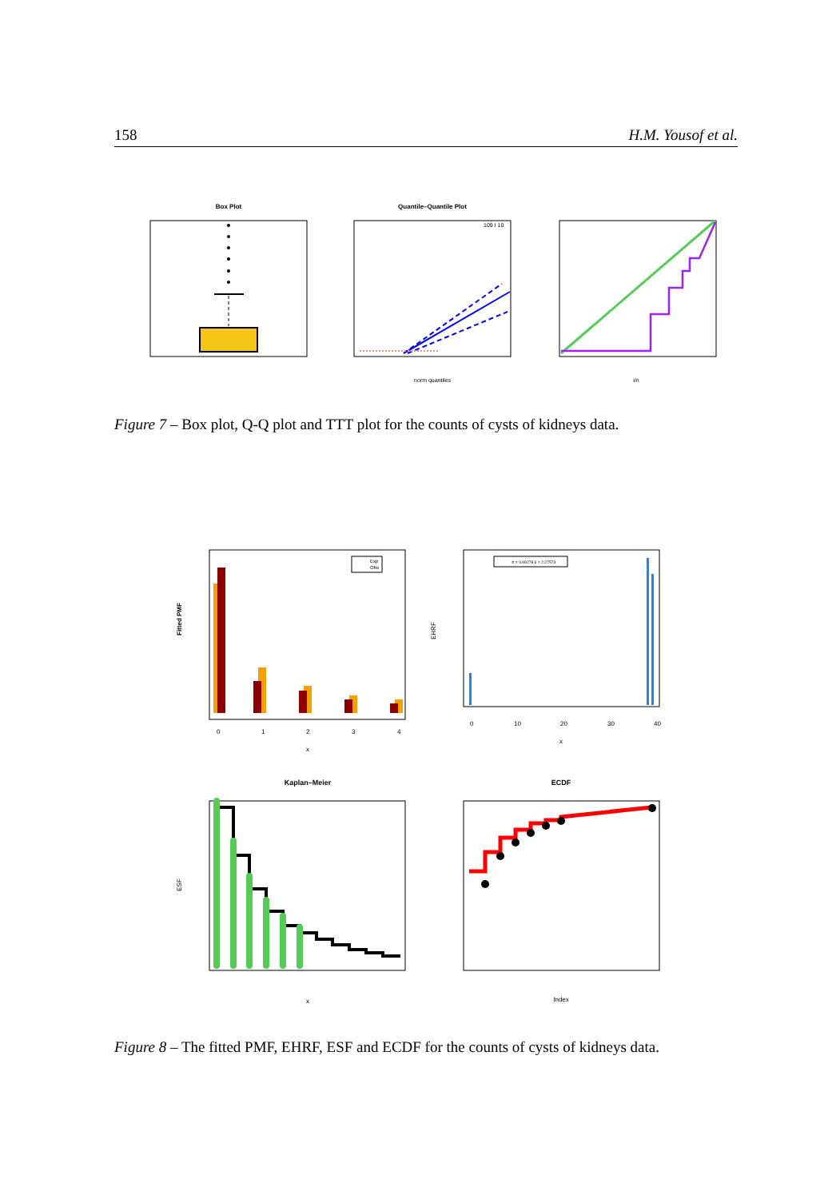158 H.M. Yousof et al.
Box Plot
Quantile–Quantile Plot
109 I 10
norm quantiles
i/n
Figure 7 – Box plot, Q-Q plot and TTT plot for the counts of cysts of kidneys data.
Exp
Obs
Fitted PMF
0
1
2
3
4
x
π = 0.99278 β = 2.27573
EHRF
0
10
20
30
40
x
Kaplan–Meier
ESF
x
ECDF
Index
Figure 8 – The fitted PMF, EHRF, ESF and ECDF for the counts of cysts of kidneys data.